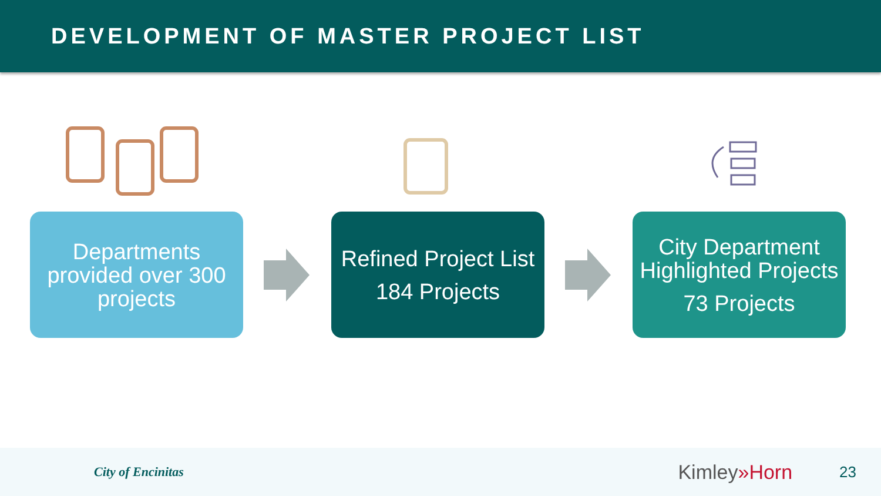DEVELOPMENT OF MASTER PROJECT LIST
Departments provided over 300 projects
Refined Project List
184 Projects
City Department Highlighted Projects
73 Projects
City of Encinitas
Kimley»Horn
23